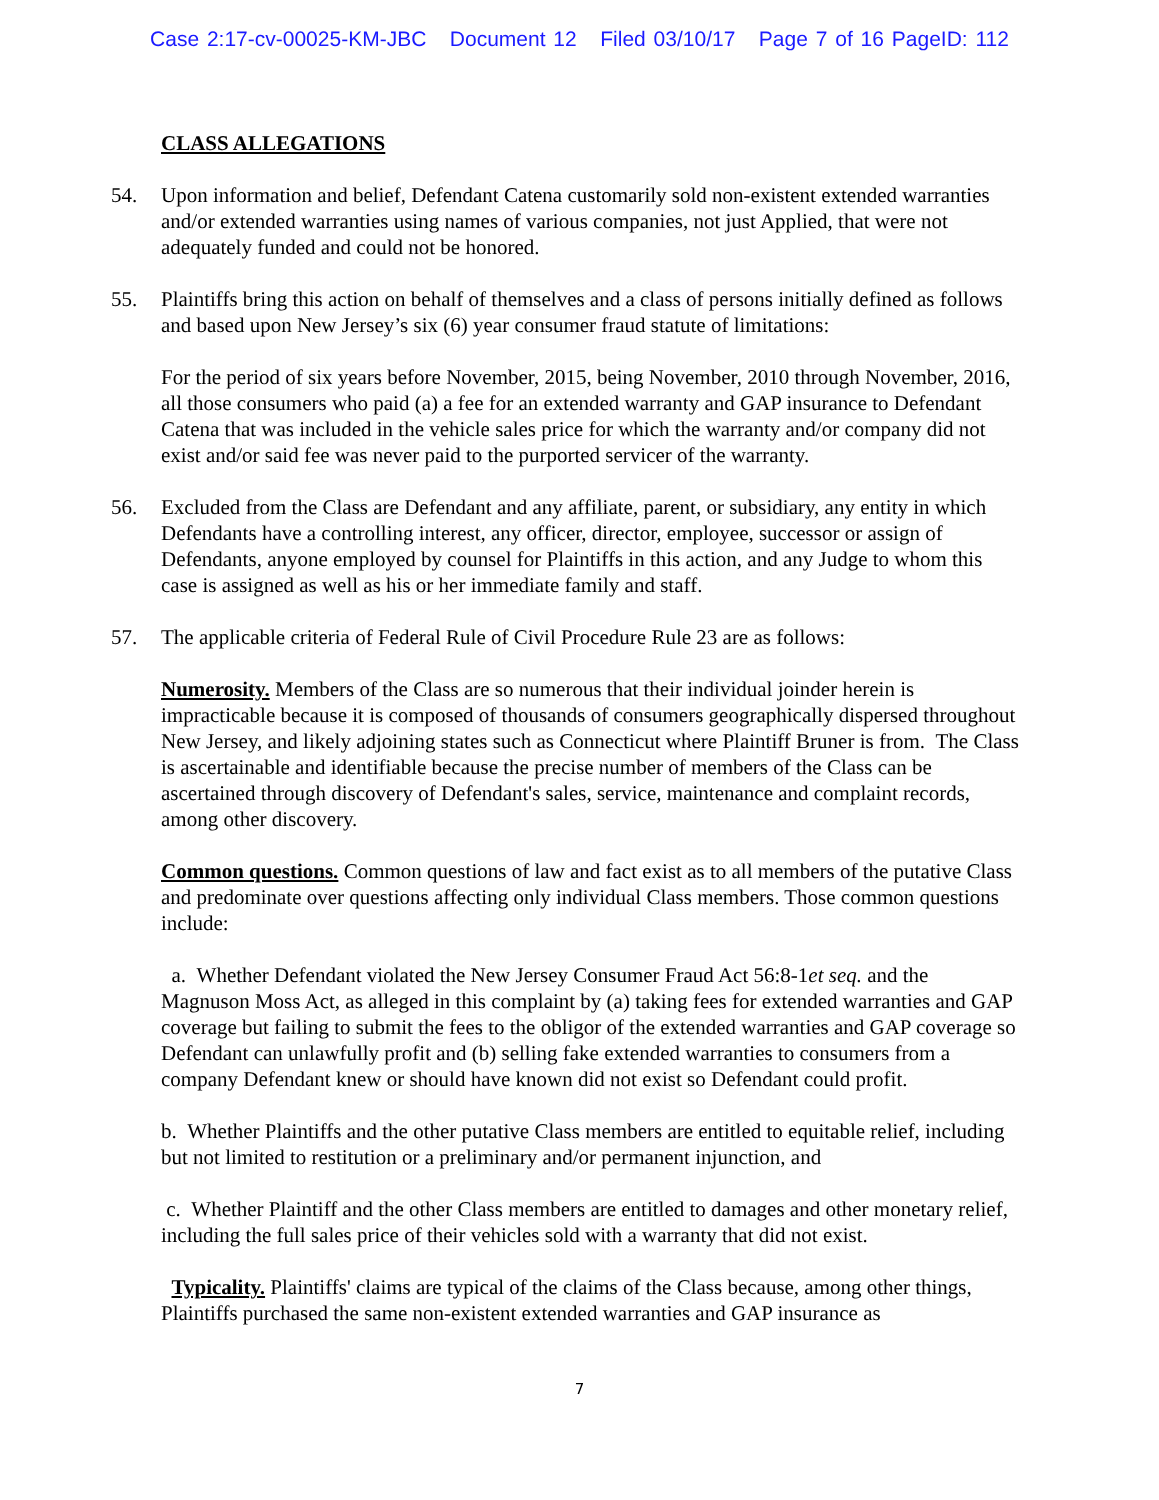Case 2:17-cv-00025-KM-JBC Document 12 Filed 03/10/17 Page 7 of 16 PageID: 112
CLASS ALLEGATIONS
54. Upon information and belief, Defendant Catena customarily sold non-existent extended warranties and/or extended warranties using names of various companies, not just Applied, that were not adequately funded and could not be honored.
55. Plaintiffs bring this action on behalf of themselves and a class of persons initially defined as follows and based upon New Jersey’s six (6) year consumer fraud statute of limitations:
For the period of six years before November, 2015, being November, 2010 through November, 2016, all those consumers who paid (a) a fee for an extended warranty and GAP insurance to Defendant Catena that was included in the vehicle sales price for which the warranty and/or company did not exist and/or said fee was never paid to the purported servicer of the warranty.
56. Excluded from the Class are Defendant and any affiliate, parent, or subsidiary, any entity in which Defendants have a controlling interest, any officer, director, employee, successor or assign of Defendants, anyone employed by counsel for Plaintiffs in this action, and any Judge to whom this case is assigned as well as his or her immediate family and staff.
57. The applicable criteria of Federal Rule of Civil Procedure Rule 23 are as follows:
Numerosity. Members of the Class are so numerous that their individual joinder herein is impracticable because it is composed of thousands of consumers geographically dispersed throughout New Jersey, and likely adjoining states such as Connecticut where Plaintiff Bruner is from. The Class is ascertainable and identifiable because the precise number of members of the Class can be ascertained through discovery of Defendant's sales, service, maintenance and complaint records, among other discovery.
Common questions. Common questions of law and fact exist as to all members of the putative Class and predominate over questions affecting only individual Class members. Those common questions include:
a. Whether Defendant violated the New Jersey Consumer Fraud Act 56:8-1et seq. and the Magnuson Moss Act, as alleged in this complaint by (a) taking fees for extended warranties and GAP coverage but failing to submit the fees to the obligor of the extended warranties and GAP coverage so Defendant can unlawfully profit and (b) selling fake extended warranties to consumers from a company Defendant knew or should have known did not exist so Defendant could profit.
b. Whether Plaintiffs and the other putative Class members are entitled to equitable relief, including but not limited to restitution or a preliminary and/or permanent injunction, and
c. Whether Plaintiff and the other Class members are entitled to damages and other monetary relief, including the full sales price of their vehicles sold with a warranty that did not exist.
Typicality. Plaintiffs' claims are typical of the claims of the Class because, among other things, Plaintiffs purchased the same non-existent extended warranties and GAP insurance as
7